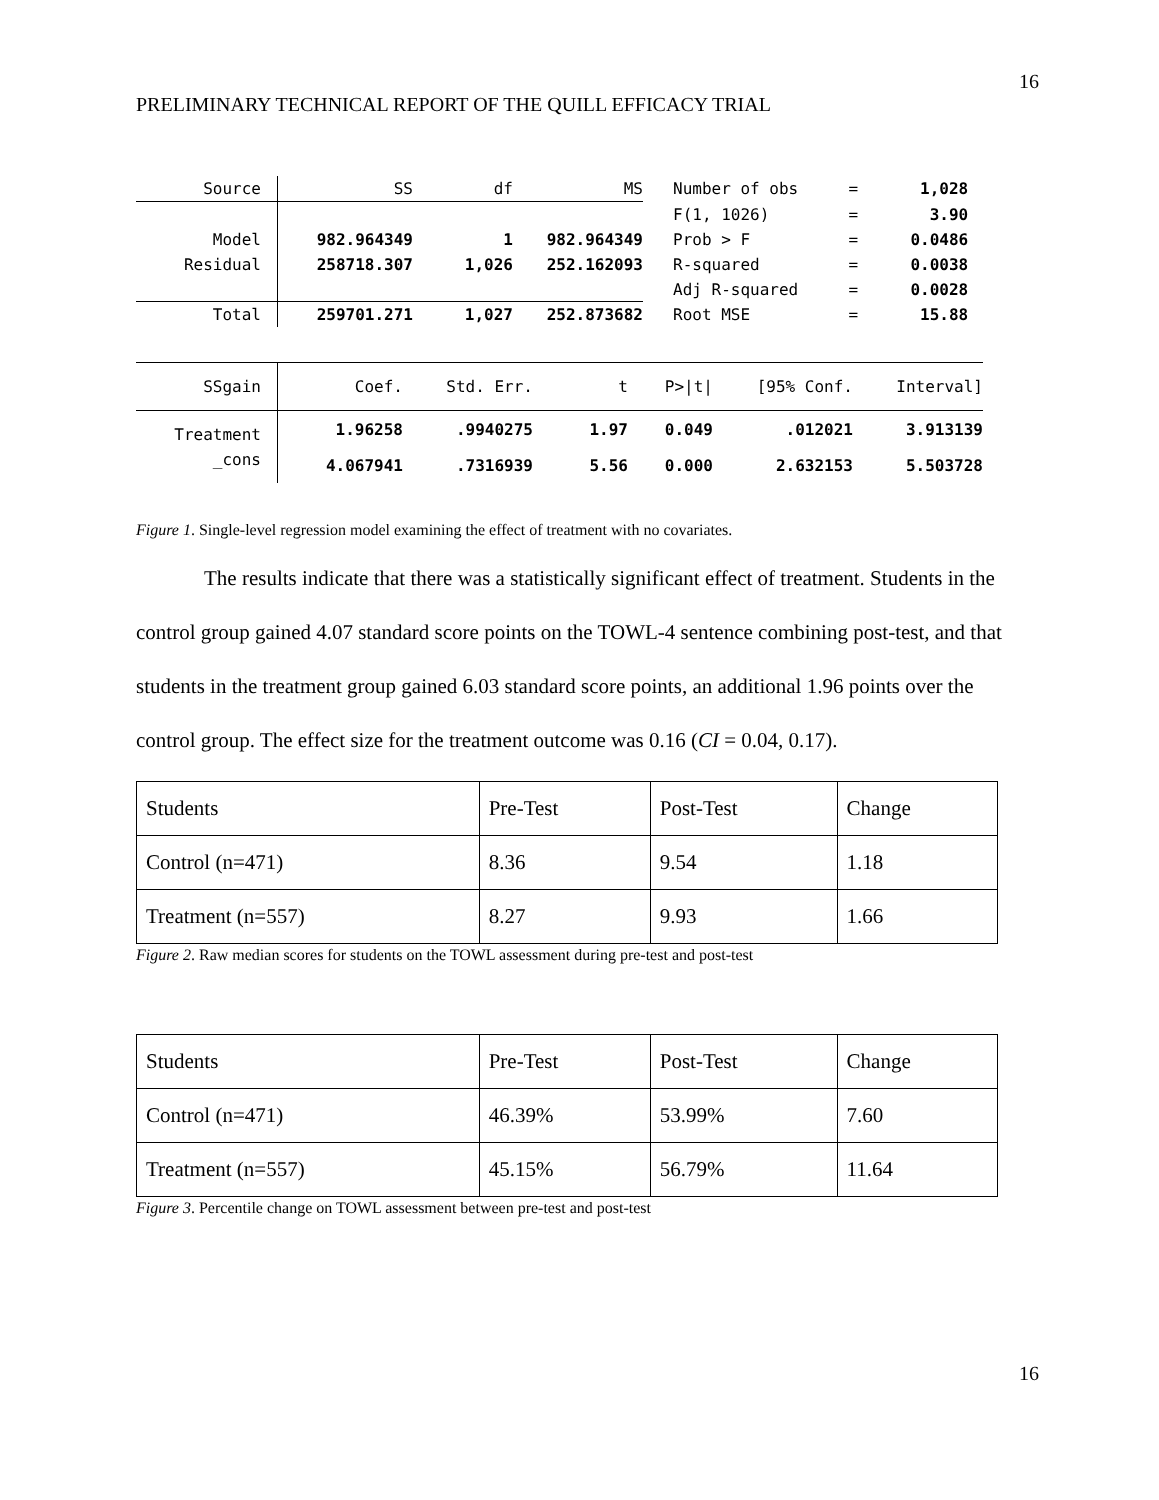16
PRELIMINARY TECHNICAL REPORT OF THE QUILL EFFICACY TRIAL
| Source | SS | df | MS | | Number of obs | = | 1,028 |
| | | | | | F(1, 1026) | = | 3.90 |
| Model | 982.964349 | 1 | 982.964349 | | Prob > F | = | 0.0486 |
| Residual | 258718.307 | 1,026 | 252.162093 | | R-squared | = | 0.0038 |
| | | | | | Adj R-squared | = | 0.0028 |
| Total | 259701.271 | 1,027 | 252.873682 | | Root MSE | = | 15.88 |
| SSgain | Coef. | Std. Err. | t | P>/t/ | [95% Conf. | Interval] |
| Treatment | 1.96258 | .9940275 | 1.97 | 0.049 | .012021 | 3.913139 |
| _cons | 4.067941 | .7316939 | 5.56 | 0.000 | 2.632153 | 5.503728 |
Figure 1. Single-level regression model examining the effect of treatment with no covariates.
The results indicate that there was a statistically significant effect of treatment. Students in the control group gained 4.07 standard score points on the TOWL-4 sentence combining post-test, and that students in the treatment group gained 6.03 standard score points, an additional 1.96 points over the control group. The effect size for the treatment outcome was 0.16 (CI = 0.04, 0.17).
| Students | Pre-Test | Post-Test | Change |
| Control (n=471) | 8.36 | 9.54 | 1.18 |
| Treatment (n=557) | 8.27 | 9.93 | 1.66 |
Figure 2. Raw median scores for students on the TOWL assessment during pre-test and post-test
| Students | Pre-Test | Post-Test | Change |
| Control (n=471) | 46.39% | 53.99% | 7.60 |
| Treatment (n=557) | 45.15% | 56.79% | 11.64 |
Figure 3. Percentile change on TOWL assessment between pre-test and post-test
16